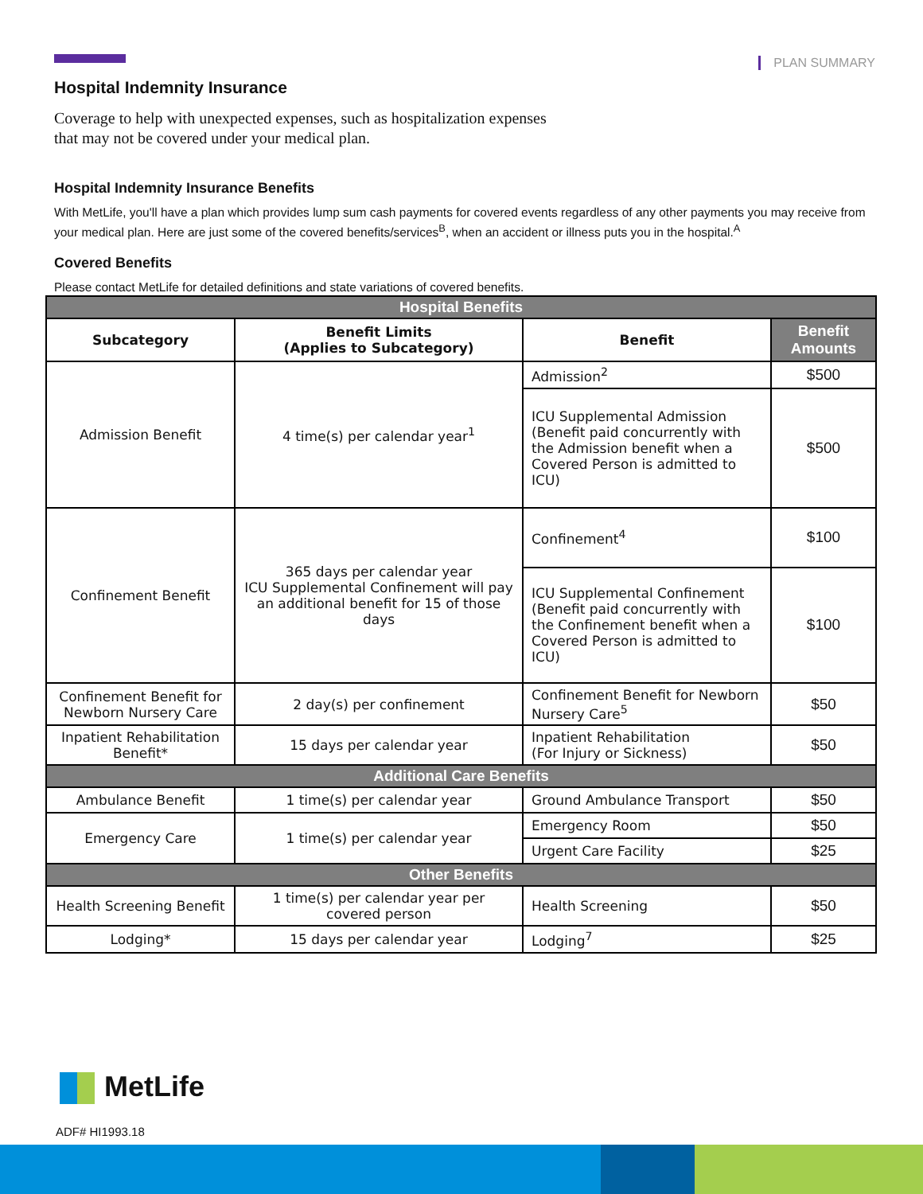PLAN SUMMARY
Hospital Indemnity Insurance
Coverage to help with unexpected expenses, such as hospitalization expenses
that may not be covered under your medical plan.
Hospital Indemnity Insurance Benefits
With MetLife, you'll have a plan which provides lump sum cash payments for covered events regardless of any other payments you may receive from your medical plan. Here are just some of the covered benefits/services<sup>B</sup>, when an accident or illness puts you in the hospital.<sup>A</sup>
Covered Benefits
Please contact MetLife for detailed definitions and state variations of covered benefits.
| Hospital Benefits | | | |
| Subcategory | Benefit Limits (Applies to Subcategory) | Benefit | Benefit Amounts |
| Admission Benefit | 4 time(s) per calendar year<sup>1</sup> | Admission<sup>2</sup> | $500 |
| | | ICU Supplemental Admission (Benefit paid concurrently with the Admission benefit when a Covered Person is admitted to ICU) | $500 |
| Confinement Benefit | 365 days per calendar year ICU Supplemental Confinement will pay an additional benefit for 15 of those days | Confinement<sup>4</sup> | $100 |
| | | ICU Supplemental Confinement (Benefit paid concurrently with the Confinement benefit when a Covered Person is admitted to ICU) | $100 |
| Confinement Benefit for Newborn Nursery Care | 2 day(s) per confinement | Confinement Benefit for Newborn Nursery Care<sup>5</sup> | $50 |
| Inpatient Rehabilitation Benefit* | 15 days per calendar year | Inpatient Rehabilitation (For Injury or Sickness) | $50 |
| Additional Care Benefits | | | |
| Ambulance Benefit | 1 time(s) per calendar year | Ground Ambulance Transport | $50 |
| Emergency Care | 1 time(s) per calendar year | Emergency Room | $50 |
| | | Urgent Care Facility | $25 |
| Other Benefits | | | |
| Health Screening Benefit | 1 time(s) per calendar year per covered person | Health Screening | $50 |
| Lodging* | 15 days per calendar year | Lodging<sup>7</sup> | $25 |
MetLife
ADF# HI1993.18